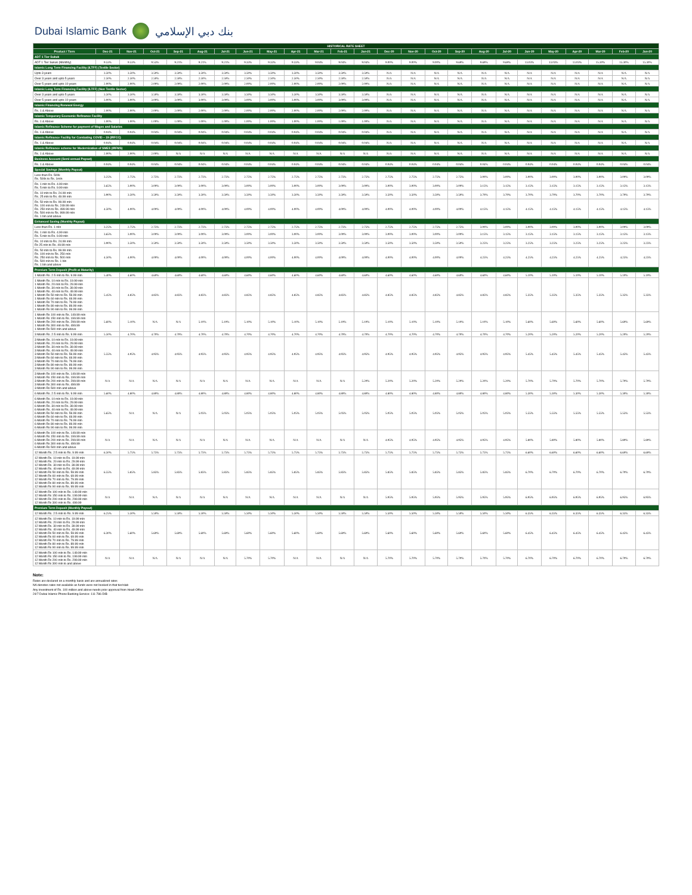Dubai Islamic Bank بنك دبي الإسلامي
| HISTORICAL RATE SHEET | | | | | | | | | | | | | | | | | | | | | | | | |
| --- | --- | --- | --- | --- | --- | --- | --- | --- | --- | --- | --- | --- | --- | --- | --- | --- | --- | --- | --- | --- | --- | --- | --- | --- |
| Product / Tiers | Dec-21 | Nov-21 | Oct-21 | Sep-21 | Aug-21 | Jul-21 | Jun-21 | May-21 | Apr-21 | Mar-21 | Feb-21 | Jan-21 | Dec-20 | Nov-20 | Oct-20 | Sep-20 | Aug-20 | Jul-20 | Jun-20 | May-20 | Apr-20 | Mar-20 | Feb-20 | Jan-20 |
| ADT 1 Tier Sukuk | | | | | | | | | | | | | | | | | | | | | | | | |
| ADT 1 Tier Sukuk (Monthly) | 9.53% | 9.53% | 9.53% | 9.21% | 9.21% | 9.21% | 9.33% | 9.33% | 9.33% | 9.04% | 9.04% | 9.04% | 9.00% | 9.00% | 9.00% | 9.69% | 9.69% | 9.69% | 13.03% | 13.03% | 13.03% | 15.30% | 15.30% | 15.30% |
| Islamic Long Term Financing Facility (ILTFF) (Textile Sector) | | | | | | | | | | | | | | | | | | | | | | | | |
| Upto 3 years | 3.50% | 3.50% | 3.50% | 3.50% | 3.50% | 3.50% | 3.50% | 3.50% | 3.50% | 3.50% | 3.50% | 3.50% | N/A | N/A | N/A | N/A | N/A | N/A | N/A | N/A | N/A | N/A | N/A | N/A |
| Over 3 years and upto 5 years | 2.50% | 2.50% | 2.50% | 2.50% | 2.50% | 2.50% | 2.50% | 2.50% | 2.50% | 2.50% | 2.50% | 2.50% | N/A | N/A | N/A | N/A | N/A | N/A | N/A | N/A | N/A | N/A | N/A | N/A |
| Over 5 years and upto 10 years | 2.00% | 2.00% | 2.00% | 2.00% | 2.00% | 2.00% | 2.00% | 2.00% | 2.00% | 2.00% | 2.00% | 2.00% | N/A | N/A | N/A | N/A | N/A | N/A | N/A | N/A | N/A | N/A | N/A | N/A |
| Islamic Long Term Financing Facility (ILTFF) (Non Textile Sector) | | | | | | | | | | | | | | | | | | | | | | | | |
| Over 3 years and upto 5 years | 3.50% | 3.50% | 3.50% | 3.50% | 3.50% | 3.50% | 3.50% | 3.50% | 3.50% | 3.50% | 3.50% | 3.50% | N/A | N/A | N/A | N/A | N/A | N/A | N/A | N/A | N/A | N/A | N/A | N/A |
| Over 5 years and upto 10 years | 3.00% | 3.00% | 3.00% | 3.00% | 3.00% | 3.00% | 3.00% | 3.00% | 3.00% | 3.00% | 3.00% | 3.00% | N/A | N/A | N/A | N/A | N/A | N/A | N/A | N/A | N/A | N/A | N/A | N/A |
| Islamic Financing Renewal Energy | | | | | | | | | | | | | | | | | | | | | | | | |
| Rs. 1 & Above | 2.00% | 2.00% | 2.00% | 2.00% | 2.00% | 2.00% | 2.00% | 2.00% | 2.00% | 2.00% | 2.00% | 2.00% | N/A | N/A | N/A | N/A | N/A | N/A | N/A | N/A | N/A | N/A | N/A | N/A |
| Islamic Temporary Economic Refinance Facility | | | | | | | | | | | | | | | | | | | | | | | | |
| Rs. 1 & Above | 1.00% | 1.00% | 1.00% | 1.00% | 1.00% | 1.00% | 1.00% | 1.00% | 1.00% | 1.00% | 1.00% | 1.00% | N/A | N/A | N/A | N/A | N/A | N/A | N/A | N/A | N/A | N/A | N/A | N/A |
| Islamic Refinance Scheme for payment of Wages and Salaries | | | | | | | | | | | | | | | | | | | | | | | | |
| Rs. 1 & Above | 0.04% | 0.04% | 0.04% | 0.04% | 0.04% | 0.04% | 0.04% | 0.04% | 0.04% | 0.04% | 0.04% | 0.04% | N/A | N/A | N/A | N/A | N/A | N/A | N/A | N/A | N/A | N/A | N/A | N/A |
| Islamic Refinance Facility for Combating COVID – 19 (IRFCC) | | | | | | | | | | | | | | | | | | | | | | | | |
| Rs. 1 & Above | 0.04% | 0.04% | 0.04% | 0.04% | 0.04% | 0.04% | 0.04% | 0.04% | 0.04% | 0.04% | 0.04% | 0.04% | N/A | N/A | N/A | N/A | N/A | N/A | N/A | N/A | N/A | N/A | N/A | N/A |
| Islamic Refinance scheme for Modernization of SMES (IRFMS) | | | | | | | | | | | | | | | | | | | | | | | | |
| Rs. 1 & Above | 2.00% | 2.00% | 2.00% | N/A | N/A | N/A | N/A | N/A | N/A | N/A | N/A | N/A | N/A | N/A | N/A | N/A | N/A | N/A | N/A | N/A | N/A | N/A | N/A | N/A |
| Business Account (Semi-annual Payout) | | | | | | | | | | | | | | | | | | | | | | | | |
| Rs. 1 & Above | 0.04% | 0.04% | 0.04% | 0.04% | 0.04% | 0.04% | 0.04% | 0.04% | 0.04% | 0.04% | 0.04% | 0.04% | 0.04% | 0.04% | 0.04% | 0.04% | 0.04% | 0.04% | 0.04% | 0.04% | 0.04% | 0.04% | 0.04% | 0.04% |
| Special Savings (Monthly Payout) | | | | | | | | | | | | | | | | | | | | | | | | |
| Less than Rs. 500k Rs. 500k to Rs. 1mln | 3.25% | 2.75% | 2.75% | 2.75% | 2.75% | 2.75% | 2.75% | 2.75% | 2.75% | 2.75% | 2.75% | 2.75% | 2.75% | 2.75% | 2.75% | 2.75% | 3.00% | 3.00% | 3.00% | 3.00% | 3.00% | 3.00% | 3.00% | 3.00% |
| Rs. 1 mln to Rs. 4.99 mln Rs. 5 mln to Rs. 9.99 mln | 3.65% | 3.00% | 3.00% | 3.00% | 3.00% | 3.00% | 3.00% | 3.00% | 3.00% | 3.00% | 3.00% | 3.00% | 3.00% | 3.00% | 3.00% | 3.00% | 3.15% | 3.15% | 3.15% | 3.15% | 3.15% | 3.15% | 3.15% | 3.15% |
| Rs. 10 mln to Rs. 24.99 mln Rs. 25 mln to Rs. 49.99 mln | 3.90% | 3.50% | 3.50% | 3.50% | 3.50% | 3.50% | 3.50% | 3.50% | 3.50% | 3.50% | 3.50% | 3.50% | 3.50% | 3.50% | 3.50% | 3.50% | 3.70% | 3.70% | 3.70% | 3.70% | 3.70% | 3.70% | 3.70% | 3.70% |
| Rs. 50 mln to Rs. 99.99 mln Rs. 100 mln to Rs. 249.99 mln Rs. 250 mln to Rs. 499.99 mln Rs. 500 mln to Rs. 999.99 mln Rs. 1 bln and above | 4.50% | 4.00% | 4.00% | 4.00% | 4.00% | 4.00% | 4.00% | 4.00% | 4.00% | 4.00% | 4.00% | 4.00% | 4.00% | 4.00% | 4.00% | 4.00% | 4.15% | 4.15% | 4.15% | 4.15% | 4.15% | 4.15% | 4.15% | 4.15% |
| Enhanced Saving (Monthly Payout) | | | | | | | | | | | | | | | | | | | | | | | | |
| Less than Rs. 1 mln | 3.25% | 2.75% | 2.75% | 2.75% | 2.75% | 2.75% | 2.75% | 2.75% | 2.75% | 2.75% | 2.75% | 2.75% | 2.75% | 2.75% | 2.75% | 2.75% | 3.00% | 3.00% | 3.00% | 3.00% | 3.00% | 3.00% | 3.00% | 3.00% |
| Rs. 1 mln to Rs. 4.99 mln Rs. 5 mln to Rs. 9.99 mln | 3.65% | 3.00% | 3.00% | 3.00% | 3.00% | 3.00% | 3.00% | 3.00% | 3.00% | 3.00% | 3.00% | 3.00% | 3.00% | 3.00% | 3.00% | 3.00% | 3.15% | 3.15% | 3.15% | 3.15% | 3.15% | 3.15% | 3.15% | 3.15% |
| Rs. 10 mln to Rs. 24.99 mln Rs 25 mln to Rs. 49.99 mln | 3.90% | 3.50% | 3.50% | 3.50% | 3.50% | 3.50% | 3.50% | 3.50% | 3.50% | 3.50% | 3.50% | 3.50% | 3.50% | 3.50% | 3.50% | 3.50% | 3.25% | 3.25% | 3.25% | 3.25% | 3.25% | 3.25% | 3.25% | 3.25% |
| Rs. 50 mln to Rs. 99.99 mln Rs. 100 mln to Rs. 250 mln Rs. 250 mln to Rs. 500 mln Rs. 500 mln to Rs. 1 bln Rs. 1 bln and above | 4.50% | 4.00% | 4.00% | 4.00% | 4.00% | 4.00% | 4.00% | 4.00% | 4.00% | 4.00% | 4.00% | 4.00% | 4.00% | 4.00% | 4.00% | 4.00% | 4.25% | 4.25% | 4.25% | 4.25% | 4.25% | 4.25% | 4.25% | 4.25% |
| Premium Term Deposit (Profit at Maturity) | | | | | | | | | | | | | | | | | | | | | | | | |
| 1 Month Rs. 2.5 mln to Rs. 9.99 mln | 5.40% | 4.60% | 4.60% | 4.60% | 4.60% | 4.60% | 4.60% | 4.60% | 4.60% | 4.60% | 4.60% | 4.60% | 4.60% | 4.60% | 4.60% | 4.60% | 4.60% | 4.60% | 5.10% | 5.10% | 5.10% | 5.10% | 5.10% | 5.10% |
| 1 Month Rs. 10 mln to Rs. 19.99 mln 1 Month Rs. 20 mln to Rs. 29.99 mln 1 Month Rs. 30 mln to Rs. 39.99 mln 1 Month Rs. 40 mln to Rs. 49.99 mln 1 Month Rs 50 mln to Rs. 59.99 mln 1 Month Rs 60 mln to Rs. 69.99 mln 1 Month Rs 70 mln to Rs. 79.99 mln 1 Month Rs 80 mln to Rs. 89.99 mln 1 Month Rs 90 mln to Rs. 99.99 mln | 5.45% | 4.85% | 4.85% | 4.85% | 4.85% | 4.85% | 4.85% | 4.85% | 4.85% | 4.85% | 4.85% | 4.85% | 4.85% | 4.85% | 4.85% | 4.85% | 4.85% | 4.85% | 5.35% | 5.35% | 5.35% | 5.35% | 5.35% | 5.35% |
| 1 Month Rs 100 mln to Rs. 149.99 mln 1 Month Rs 150 mln to Rs. 199.99 mln 1 Month Rs 200 mln to Rs. 299.99 mln 1 Month Rs 300 mln to Rs. 499.99 1 Month Rs 500 mln and above | 5.60% | 5.10% | N/A | N/A | 5.10% | 5.10% | 5.10% | 5.10% | 5.10% | 5.10% | 5.10% | 5.10% | 5.10% | 5.10% | 5.10% | 5.10% | 5.10% | 5.10% | 5.60% | 5.60% | 5.60% | 5.60% | 5.60% | 5.60% |
| 3 Month Rs. 2.5 mln to Rs. 9.99 mln | 5.50% | 4.70% | 4.70% | 4.70% | 4.70% | 4.70% | 4.70% | 4.70% | 4.70% | 4.70% | 4.70% | 4.70% | 4.70% | 4.70% | 4.70% | 4.70% | 4.70% | 4.70% | 5.20% | 5.20% | 5.20% | 5.20% | 5.20% | 5.20% |
| 3 Month Rs. 10 mln to Rs. 19.99 mln 3 Month Rs. 20 mln to Rs. 29.99 mln 3 Month Rs. 30 mln to Rs. 39.99 mln 3 Month Rs. 40 mln to Rs. 49.99 mln 3 Month Rs 50 mln to Rs. 59.99 mln 3 Month Rs 60 mln to Rs. 69.99 mln 3 Month Rs 70 mln to Rs. 79.99 mln 3 Month Rs 80 mln to Rs. 89.99 mln 3 Month Rs 90 mln to Rs. 99.99 mln | 5.55% | 4.95% | 4.95% | 4.95% | 4.95% | 4.95% | 4.95% | 4.95% | 4.95% | 4.95% | 4.95% | 4.95% | 4.95% | 4.95% | 4.95% | 4.95% | 4.95% | 4.95% | 5.45% | 5.45% | 5.45% | 5.45% | 5.45% | 5.45% |
| 3 Month Rs 100 mln to Rs. 149.99 mln 3 Month Rs 150 mln to Rs. 199.99 mln 3 Month Rs 200 mln to Rs. 299.99 mln 3 Month Rs 300 mln to Rs. 499.99 3 Month Rs 500 mln and above | N/A | N/A | N/A | N/A | N/A | N/A | N/A | N/A | N/A | N/A | N/A | 5.20% | 5.20% | 5.20% | 5.20% | 5.20% | 5.20% | 5.20% | 5.70% | 5.70% | 5.70% | 5.70% | 5.70% | 5.70% |
| 6 Month Rs. 2.5 mln to Rs. 9.99 mln | 5.60% | 4.80% | 4.80% | 4.80% | 4.80% | 4.80% | 4.80% | 4.80% | 4.80% | 4.80% | 4.80% | 4.80% | 4.80% | 4.80% | 4.80% | 4.80% | 4.80% | 4.80% | 5.30% | 5.30% | 5.30% | 5.30% | 5.30% | 5.30% |
| 6 Month Rs. 10 mln to Rs. 19.99 mln 6 Month Rs. 20 mln to Rs. 29.99 mln 6 Month Rs. 30 mln to Rs. 39.99 mln 6 Month Rs. 40 mln to Rs. 49.99 mln 6 Month Rs 50 mln to Rs. 59.99 mln 6 Month Rs 60 mln to Rs. 69.99 mln 6 Month Rs 70 mln to Rs. 79.99 mln 6 Month Rs 80 mln to Rs. 89.99 mln 6 Month Rs 90 mln to Rs. 99.99 mln | 5.65% | N/A | N/A | N/A | 5.05% | 5.05% | 5.05% | 5.05% | 5.05% | 5.05% | 5.05% | 5.05% | 5.05% | 5.05% | 5.05% | 5.05% | 5.05% | 5.05% | 5.55% | 5.55% | 5.55% | 5.55% | 5.55% | 5.55% |
| 6 Month Rs 100 mln to Rs. 149.99 mln 6 Month Rs 150 mln to Rs. 199.99 mln 6 Month Rs 200 mln to Rs. 299.99 mln 6 Month Rs 300 mln to Rs. 499.99 6 Month Rs 500 mln and above | N/A | N/A | N/A | N/A | N/A | N/A | N/A | N/A | N/A | N/A | N/A | N/A | 4.95% | 4.95% | 4.95% | 4.95% | 4.95% | 4.95% | 5.80% | 5.80% | 5.80% | 5.80% | 5.80% | 5.80% |
| 12 Month Rs. 2.5 mln to Rs. 9.99 mln | 6.50% | 5.75% | 5.75% | 5.75% | 5.75% | 5.75% | 5.75% | 5.75% | 5.75% | 5.75% | 5.75% | 5.75% | 5.75% | 5.75% | 5.75% | 5.75% | 5.75% | 5.75% | 6.60% | 6.60% | 6.60% | 6.60% | 6.60% | 6.60% |
| 12 Month Rs. 10 mln to Rs. 19.99 mln 12 Month Rs. 20 mln to Rs. 29.99 mln 12 Month Rs. 30 mln to Rs. 39.99 mln 12 Month Rs. 40 mln to Rs. 49.99 mln 12 Month Rs 50 mln to Rs. 59.99 mln 12 Month Rs 60 mln to Rs. 69.99 mln 12 Month Rs 70 mln to Rs. 79.99 mln 12 Month Rs 80 mln to Rs. 89.99 mln 12 Month Rs 90 mln to Rs. 99.99 mln | 6.55% | 5.85% | 5.85% | 5.85% | 5.85% | 5.85% | 5.85% | 5.85% | 5.85% | 5.85% | 5.85% | 5.85% | 5.85% | 5.85% | 5.85% | 5.85% | 5.85% | 5.85% | 6.70% | 6.70% | 6.70% | 6.70% | 6.70% | 6.70% |
| 12 Month Rs 100 mln to Rs. 149.99 mln 12 Month Rs 150 mln to Rs. 199.99 mln 12 Month Rs 200 mln to Rs. 299.99 mln 12 Month Rs 300 mln to Rs. 499.99 | N/A | N/A | N/A | N/A | N/A | N/A | N/A | N/A | N/A | N/A | N/A | N/A | 5.95% | 5.95% | 5.95% | 5.95% | 5.95% | 5.95% | 6.95% | 6.95% | 6.95% | 6.95% | 6.95% | 6.95% |
| Premium Term Deposit (Monthly Payout) | | | | | | | | | | | | | | | | | | | | | | | | |
| 12 Month Rs. 2.5 mln to Rs. 9.99 mln | 6.25% | 5.50% | 5.50% | 5.50% | 5.50% | 5.50% | 5.50% | 5.50% | 5.50% | 5.50% | 5.50% | 5.50% | 5.50% | 5.50% | 5.50% | 5.50% | 5.50% | 5.50% | 6.35% | 6.35% | 6.35% | 6.35% | 6.35% | 6.35% |
| 12 Month Rs. 10 mln to Rs. 19.99 mln 12 Month Rs. 20 mln to Rs. 29.99 mln 12 Month Rs. 30 mln to Rs. 39.99 mln 12 Month Rs. 40 mln to Rs. 49.99 mln 12 Month Rs 50 mln to Rs. 59.99 mln 12 Month Rs 60 mln to Rs. 69.99 mln 12 Month Rs 70 mln to Rs. 79.99 mln 12 Month Rs 80 mln to Rs. 89.99 mln 12 Month Rs 90 mln to Rs. 99.99 mln | 6.30% | 5.60% | 5.60% | 5.60% | 5.60% | 5.60% | 5.60% | 5.60% | 5.60% | 5.60% | 5.60% | 5.60% | 5.60% | 5.60% | 5.60% | 5.60% | 5.60% | 5.60% | 6.45% | 6.45% | 6.45% | 6.45% | 6.45% | 6.45% |
| 12 Month Rs 100 mln to Rs. 149.99 mln 12 Month Rs 150 mln to Rs. 199.99 mln 12 Month Rs 200 mln to Rs. 299.99 mln 12 Month Rs 300 mln to and above | N/A | N/A | N/A | N/A | N/A | N/A | 5.70% | 5.70% | N/A | N/A | N/A | N/A | 5.70% | 5.70% | 5.70% | 5.70% | 5.70% | 5.70% | 6.70% | 6.70% | 6.70% | 6.70% | 6.70% | 6.70% |
Note:
Rates are declared on a monthly basis and are annualized rates
NA denotes rates not available as funds were not booked in that tier/slab
Any investment of Rs. 100 million and above needs prior approval from Head-Office
24/7 Dubai Islamic Phone Banking Service: 111-786-DIB